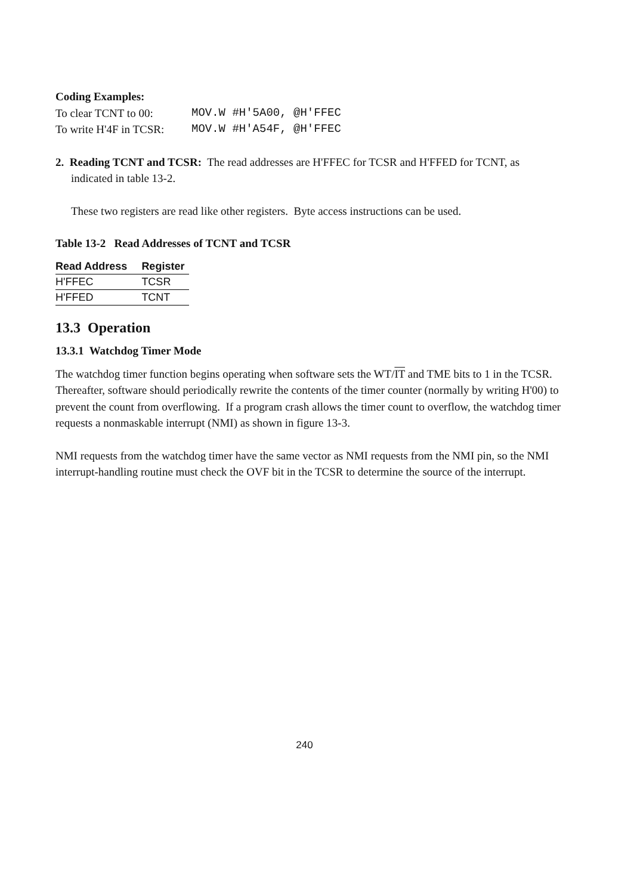Coding Examples:
| To clear TCNT to 00: | MOV.W #H'5A00, @H'FFEC |
| To write H'4F in TCSR: | MOV.W #H'A54F, @H'FFEC |
2. Reading TCNT and TCSR: The read addresses are H'FFEC for TCSR and H'FFED for TCNT, as indicated in table 13-2.
These two registers are read like other registers. Byte access instructions can be used.
Table 13-2 Read Addresses of TCNT and TCSR
| Read Address | Register |
| --- | --- |
| H'FFEC | TCSR |
| H'FFED | TCNT |
13.3 Operation
13.3.1 Watchdog Timer Mode
The watchdog timer function begins operating when software sets the WT/IT and TME bits to 1 in the TCSR. Thereafter, software should periodically rewrite the contents of the timer counter (normally by writing H'00) to prevent the count from overflowing. If a program crash allows the timer count to overflow, the watchdog timer requests a nonmaskable interrupt (NMI) as shown in figure 13-3.
NMI requests from the watchdog timer have the same vector as NMI requests from the NMI pin, so the NMI interrupt-handling routine must check the OVF bit in the TCSR to determine the source of the interrupt.
240